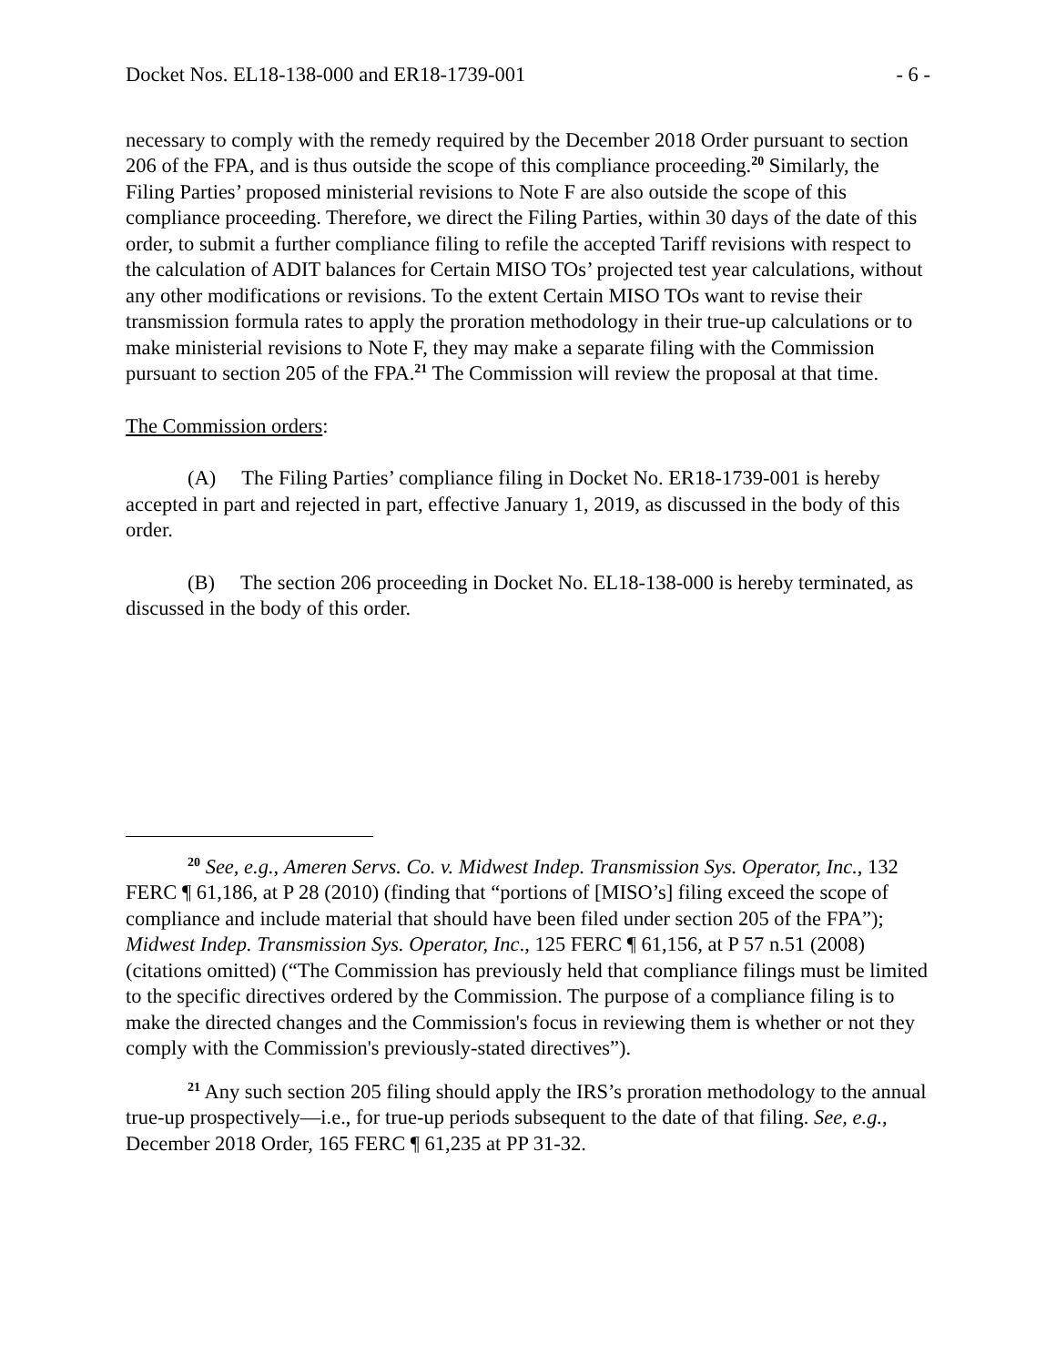Docket Nos. EL18-138-000 and ER18-1739-001 - 6 -
necessary to comply with the remedy required by the December 2018 Order pursuant to section 206 of the FPA, and is thus outside the scope of this compliance proceeding.<sup>20</sup> Similarly, the Filing Parties’ proposed ministerial revisions to Note F are also outside the scope of this compliance proceeding. Therefore, we direct the Filing Parties, within 30 days of the date of this order, to submit a further compliance filing to refile the accepted Tariff revisions with respect to the calculation of ADIT balances for Certain MISO TOs’ projected test year calculations, without any other modifications or revisions. To the extent Certain MISO TOs want to revise their transmission formula rates to apply the proration methodology in their true-up calculations or to make ministerial revisions to Note F, they may make a separate filing with the Commission pursuant to section 205 of the FPA.<sup>21</sup> The Commission will review the proposal at that time.
The Commission orders:
(A) The Filing Parties’ compliance filing in Docket No. ER18-1739-001 is hereby accepted in part and rejected in part, effective January 1, 2019, as discussed in the body of this order.
(B) The section 206 proceeding in Docket No. EL18-138-000 is hereby terminated, as discussed in the body of this order.
<sup>20</sup> See, e.g., Ameren Servs. Co. v. Midwest Indep. Transmission Sys. Operator, Inc., 132 FERC ¶ 61,186, at P 28 (2010) (finding that “portions of [MISO’s] filing exceed the scope of compliance and include material that should have been filed under section 205 of the FPA”); Midwest Indep. Transmission Sys. Operator, Inc., 125 FERC ¶ 61,156, at P 57 n.51 (2008) (citations omitted) (“The Commission has previously held that compliance filings must be limited to the specific directives ordered by the Commission. The purpose of a compliance filing is to make the directed changes and the Commission's focus in reviewing them is whether or not they comply with the Commission's previously-stated directives”).
<sup>21</sup> Any such section 205 filing should apply the IRS’s proration methodology to the annual true-up prospectively—i.e., for true-up periods subsequent to the date of that filing. See, e.g., December 2018 Order, 165 FERC ¶ 61,235 at PP 31-32.